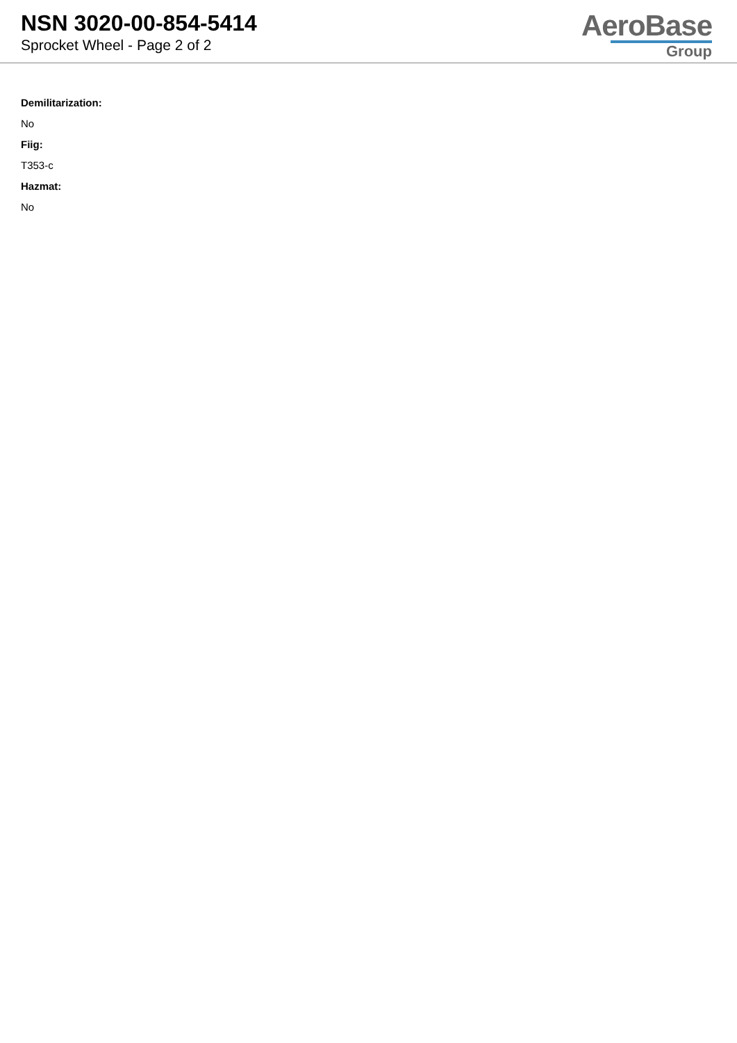NSN 3020-00-854-5414
Sprocket Wheel - Page 2 of 2
AeroBase
Group
Demilitarization:
No
Fiig:
T353-c
Hazmat:
No